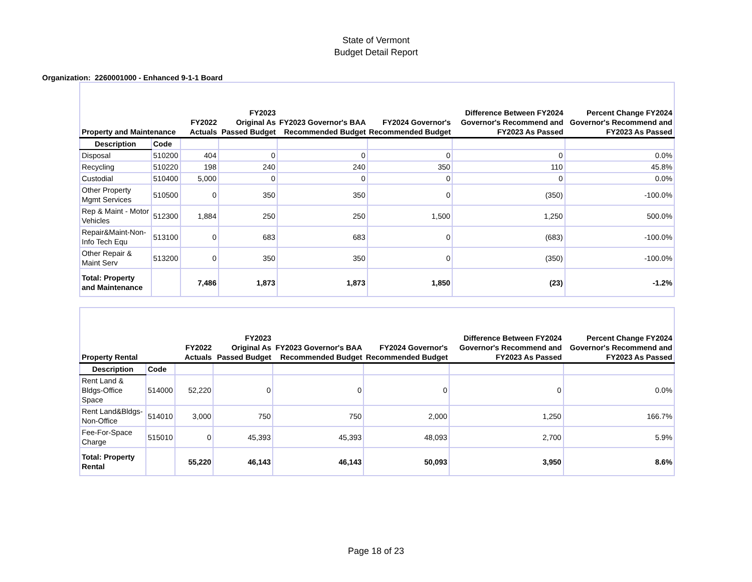State of Vermont
Budget Detail Report
Organization: 2260001000 - Enhanced 9-1-1 Board
| Property and Maintenance | | FY2022 Actuals | FY2023 Original As Passed Budget | FY2023 Governor's BAA Recommended Budget | FY2024 Governor's Recommended Budget | Difference Between FY2024 Governor's Recommend and FY2023 As Passed | Percent Change FY2024 Governor's Recommend and FY2023 As Passed |
| --- | --- | --- | --- | --- | --- | --- | --- |
| Description | Code | | | | | | |
| Disposal | 510200 | 404 | 0 | 0 | 0 | 0 | 0.0% |
| Recycling | 510220 | 198 | 240 | 240 | 350 | 110 | 45.8% |
| Custodial | 510400 | 5,000 | 0 | 0 | 0 | 0 | 0.0% |
| Other Property Mgmt Services | 510500 | 0 | 350 | 350 | 0 | (350) | -100.0% |
| Rep & Maint - Motor Vehicles | 512300 | 1,884 | 250 | 250 | 1,500 | 1,250 | 500.0% |
| Repair&Maint-Non-Info Tech Equ | 513100 | 0 | 683 | 683 | 0 | (683) | -100.0% |
| Other Repair & Maint Serv | 513200 | 0 | 350 | 350 | 0 | (350) | -100.0% |
| Total: Property and Maintenance | | 7,486 | 1,873 | 1,873 | 1,850 | (23) | -1.2% |
| Property Rental | | FY2022 Actuals | FY2023 Original As Passed Budget | FY2023 Governor's BAA Recommended Budget | FY2024 Governor's Recommended Budget | Difference Between FY2024 Governor's Recommend and FY2023 As Passed | Percent Change FY2024 Governor's Recommend and FY2023 As Passed |
| --- | --- | --- | --- | --- | --- | --- | --- |
| Description | Code | | | | | | |
| Rent Land & Bldgs-Office Space | 514000 | 52,220 | 0 | 0 | 0 | 0 | 0.0% |
| Rent Land&Bldgs-Non-Office | 514010 | 3,000 | 750 | 750 | 2,000 | 1,250 | 166.7% |
| Fee-For-Space Charge | 515010 | 0 | 45,393 | 45,393 | 48,093 | 2,700 | 5.9% |
| Total: Property Rental | | 55,220 | 46,143 | 46,143 | 50,093 | 3,950 | 8.6% |
Page 18 of 23